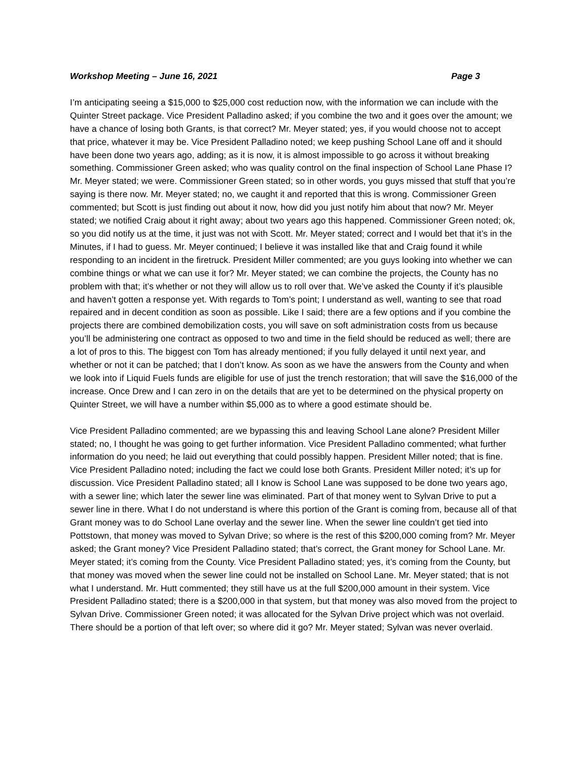Workshop Meeting – June 16, 2021 Page 3
I’m anticipating seeing a $15,000 to $25,000 cost reduction now, with the information we can include with the Quinter Street package. Vice President Palladino asked; if you combine the two and it goes over the amount; we have a chance of losing both Grants, is that correct? Mr. Meyer stated; yes, if you would choose not to accept that price, whatever it may be. Vice President Palladino noted; we keep pushing School Lane off and it should have been done two years ago, adding; as it is now, it is almost impossible to go across it without breaking something. Commissioner Green asked; who was quality control on the final inspection of School Lane Phase I? Mr. Meyer stated; we were. Commissioner Green stated; so in other words, you guys missed that stuff that you’re saying is there now. Mr. Meyer stated; no, we caught it and reported that this is wrong. Commissioner Green commented; but Scott is just finding out about it now, how did you just notify him about that now? Mr. Meyer stated; we notified Craig about it right away; about two years ago this happened. Commissioner Green noted; ok, so you did notify us at the time, it just was not with Scott. Mr. Meyer stated; correct and I would bet that it’s in the Minutes, if I had to guess. Mr. Meyer continued; I believe it was installed like that and Craig found it while responding to an incident in the firetruck. President Miller commented; are you guys looking into whether we can combine things or what we can use it for? Mr. Meyer stated; we can combine the projects, the County has no problem with that; it’s whether or not they will allow us to roll over that. We’ve asked the County if it’s plausible and haven’t gotten a response yet. With regards to Tom’s point; I understand as well, wanting to see that road repaired and in decent condition as soon as possible. Like I said; there are a few options and if you combine the projects there are combined demobilization costs, you will save on soft administration costs from us because you’ll be administering one contract as opposed to two and time in the field should be reduced as well; there are a lot of pros to this. The biggest con Tom has already mentioned; if you fully delayed it until next year, and whether or not it can be patched; that I don’t know. As soon as we have the answers from the County and when we look into if Liquid Fuels funds are eligible for use of just the trench restoration; that will save the $16,000 of the increase. Once Drew and I can zero in on the details that are yet to be determined on the physical property on Quinter Street, we will have a number within $5,000 as to where a good estimate should be.
Vice President Palladino commented; are we bypassing this and leaving School Lane alone? President Miller stated; no, I thought he was going to get further information. Vice President Palladino commented; what further information do you need; he laid out everything that could possibly happen. President Miller noted; that is fine. Vice President Palladino noted; including the fact we could lose both Grants. President Miller noted; it’s up for discussion. Vice President Palladino stated; all I know is School Lane was supposed to be done two years ago, with a sewer line; which later the sewer line was eliminated. Part of that money went to Sylvan Drive to put a sewer line in there. What I do not understand is where this portion of the Grant is coming from, because all of that Grant money was to do School Lane overlay and the sewer line. When the sewer line couldn’t get tied into Pottstown, that money was moved to Sylvan Drive; so where is the rest of this $200,000 coming from? Mr. Meyer asked; the Grant money? Vice President Palladino stated; that’s correct, the Grant money for School Lane. Mr. Meyer stated; it’s coming from the County. Vice President Palladino stated; yes, it’s coming from the County, but that money was moved when the sewer line could not be installed on School Lane. Mr. Meyer stated; that is not what I understand. Mr. Hutt commented; they still have us at the full $200,000 amount in their system. Vice President Palladino stated; there is a $200,000 in that system, but that money was also moved from the project to Sylvan Drive. Commissioner Green noted; it was allocated for the Sylvan Drive project which was not overlaid. There should be a portion of that left over; so where did it go? Mr. Meyer stated; Sylvan was never overlaid.